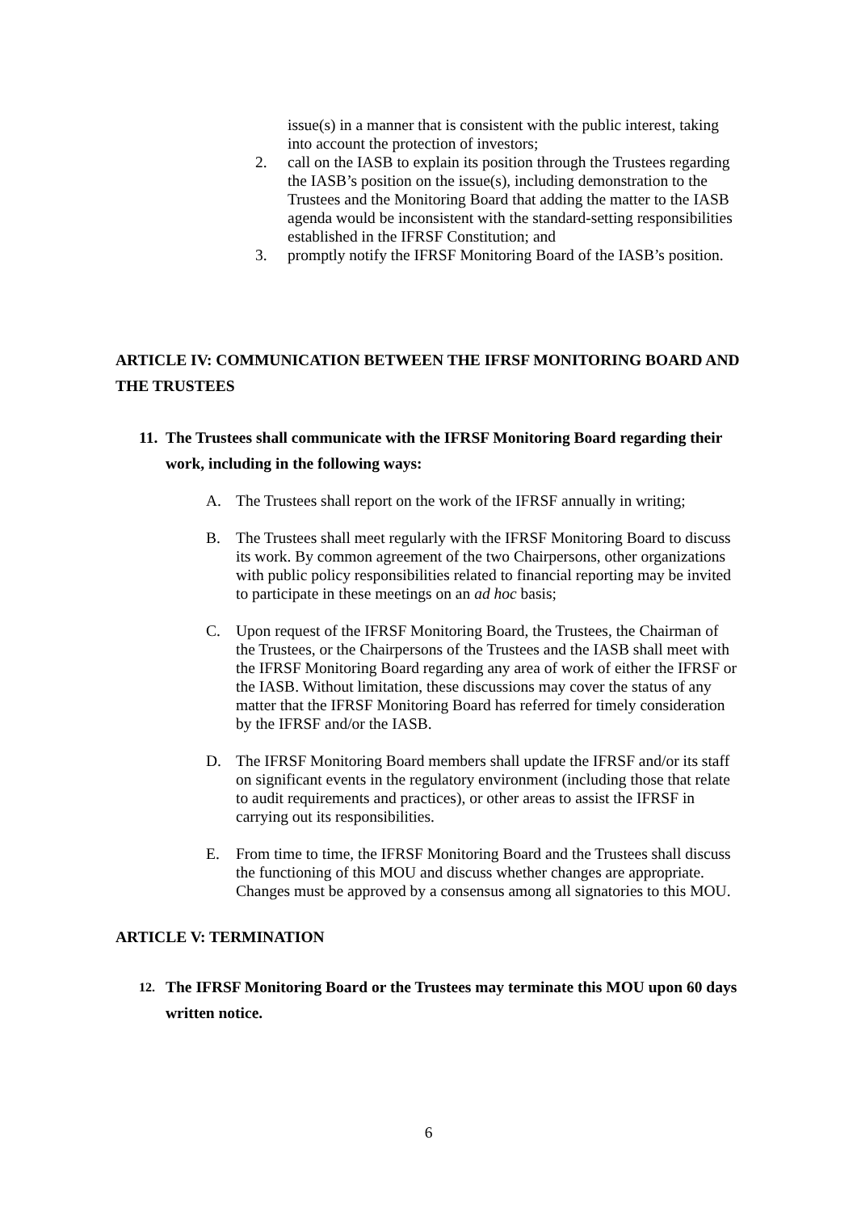issue(s) in a manner that is consistent with the public interest, taking into account the protection of investors;
2. call on the IASB to explain its position through the Trustees regarding the IASB’s position on the issue(s), including demonstration to the Trustees and the Monitoring Board that adding the matter to the IASB agenda would be inconsistent with the standard-setting responsibilities established in the IFRSF Constitution; and
3. promptly notify the IFRSF Monitoring Board of the IASB’s position.
ARTICLE IV: COMMUNICATION BETWEEN THE IFRSF MONITORING BOARD AND THE TRUSTEES
11.
The Trustees shall communicate with the IFRSF Monitoring Board regarding their work, including in the following ways:
A. The Trustees shall report on the work of the IFRSF annually in writing;
B. The Trustees shall meet regularly with the IFRSF Monitoring Board to discuss its work. By common agreement of the two Chairpersons, other organizations with public policy responsibilities related to financial reporting may be invited to participate in these meetings on an ad hoc basis;
C. Upon request of the IFRSF Monitoring Board, the Trustees, the Chairman of the Trustees, or the Chairpersons of the Trustees and the IASB shall meet with the IFRSF Monitoring Board regarding any area of work of either the IFRSF or the IASB. Without limitation, these discussions may cover the status of any matter that the IFRSF Monitoring Board has referred for timely consideration by the IFRSF and/or the IASB.
D. The IFRSF Monitoring Board members shall update the IFRSF and/or its staff on significant events in the regulatory environment (including those that relate to audit requirements and practices), or other areas to assist the IFRSF in carrying out its responsibilities.
E. From time to time, the IFRSF Monitoring Board and the Trustees shall discuss the functioning of this MOU and discuss whether changes are appropriate. Changes must be approved by a consensus among all signatories to this MOU.
ARTICLE V: TERMINATION
12.
The IFRSF Monitoring Board or the Trustees may terminate this MOU upon 60 days written notice.
6